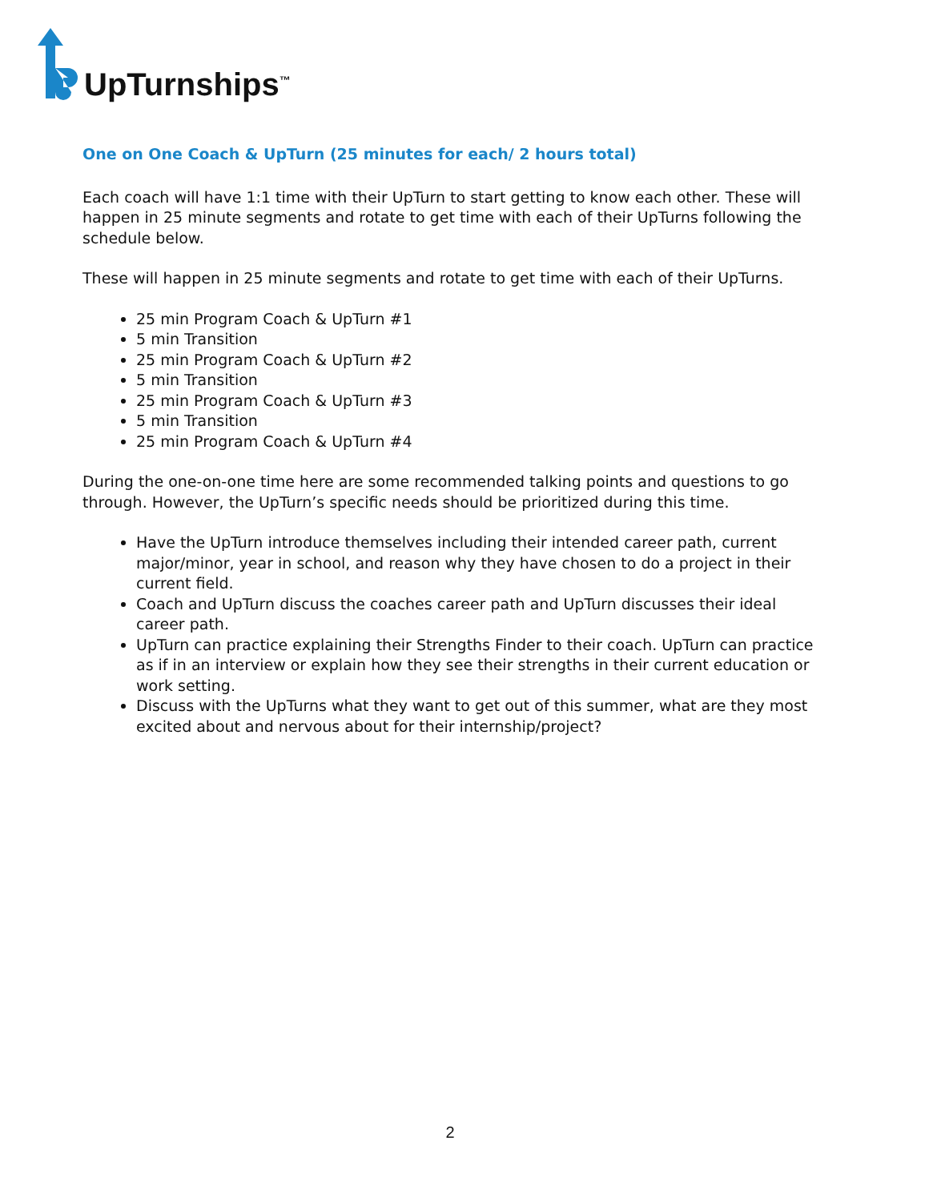UpTurnships<sup>™</sup>
One on One Coach & UpTurn (25 minutes for each/ 2 hours total)
Each coach will have 1:1 time with their UpTurn to start getting to know each other. These will happen in 25 minute segments and rotate to get time with each of their UpTurns following the schedule below.
These will happen in 25 minute segments and rotate to get time with each of their UpTurns.
25 min Program Coach & UpTurn #1
5 min Transition
25 min Program Coach & UpTurn #2
5 min Transition
25 min Program Coach & UpTurn #3
5 min Transition
25 min Program Coach & UpTurn #4
During the one-on-one time here are some recommended talking points and questions to go through. However, the UpTurn’s specific needs should be prioritized during this time.
Have the UpTurn introduce themselves including their intended career path, current major/minor, year in school, and reason why they have chosen to do a project in their current field.
Coach and UpTurn discuss the coaches career path and UpTurn discusses their ideal career path.
UpTurn can practice explaining their Strengths Finder to their coach. UpTurn can practice as if in an interview or explain how they see their strengths in their current education or work setting.
Discuss with the UpTurns what they want to get out of this summer, what are they most excited about and nervous about for their internship/project?
2